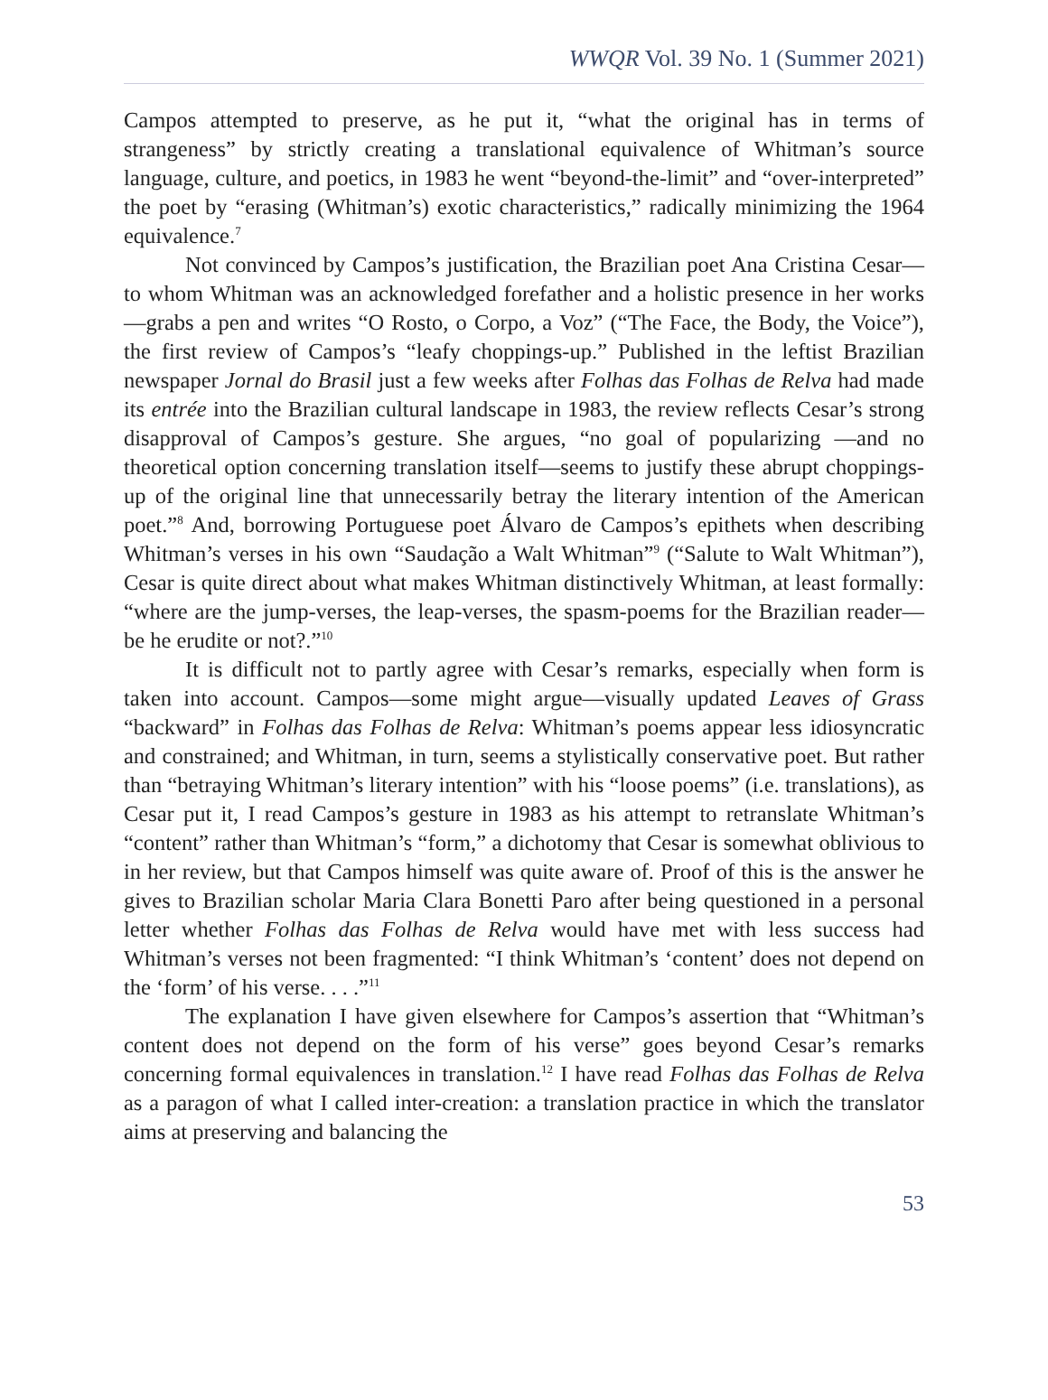WWQR Vol. 39 No. 1 (Summer 2021)
Campos attempted to preserve, as he put it, “what the original has in terms of strangeness” by strictly creating a translational equivalence of Whitman’s source language, culture, and poetics, in 1983 he went “beyond-the-limit” and “over-interpreted” the poet by “erasing (Whitman’s) exotic characteristics,” radically minimizing the 1964 equivalence.<sup>7</sup>
Not convinced by Campos’s justification, the Brazilian poet Ana Cristina Cesar—to whom Whitman was an acknowledged forefather and a holistic presence in her works—grabs a pen and writes “O Rosto, o Corpo, a Voz” (“The Face, the Body, the Voice”), the first review of Campos’s “leafy choppings-up.” Published in the leftist Brazilian newspaper Jornal do Brasil just a few weeks after Folhas das Folhas de Relva had made its entrée into the Brazilian cultural landscape in 1983, the review reflects Cesar’s strong disapproval of Campos’s gesture. She argues, “no goal of popularizing —and no theoretical option concerning translation itself—seems to justify these abrupt choppings-up of the original line that unnecessarily betray the literary intention of the American poet.”<sup>8</sup> And, borrowing Portuguese poet Álvaro de Campos’s epithets when describing Whitman’s verses in his own “Saudação a Walt Whitman”<sup>9</sup> (“Salute to Walt Whitman”), Cesar is quite direct about what makes Whitman distinctively Whitman, at least formally: “where are the jump-verses, the leap-verses, the spasm-poems for the Brazilian reader—be he erudite or not?.”<sup>10</sup>
It is difficult not to partly agree with Cesar’s remarks, especially when form is taken into account. Campos—some might argue—visually updated Leaves of Grass “backward” in Folhas das Folhas de Relva: Whitman’s poems appear less idiosyncratic and constrained; and Whitman, in turn, seems a stylistically conservative poet. But rather than “betraying Whitman’s literary intention” with his “loose poems” (i.e. translations), as Cesar put it, I read Campos’s gesture in 1983 as his attempt to retranslate Whitman’s “content” rather than Whitman’s “form,” a dichotomy that Cesar is somewhat oblivious to in her review, but that Campos himself was quite aware of. Proof of this is the answer he gives to Brazilian scholar Maria Clara Bonetti Paro after being questioned in a personal letter whether Folhas das Folhas de Relva would have met with less success had Whitman’s verses not been fragmented: “I think Whitman’s ‘content’ does not depend on the ‘form’ of his verse. . . .”<sup>11</sup>
The explanation I have given elsewhere for Campos’s assertion that “Whitman’s content does not depend on the form of his verse” goes beyond Cesar’s remarks concerning formal equivalences in translation.<sup>12</sup> I have read Folhas das Folhas de Relva as a paragon of what I called inter-creation: a translation practice in which the translator aims at preserving and balancing the
53